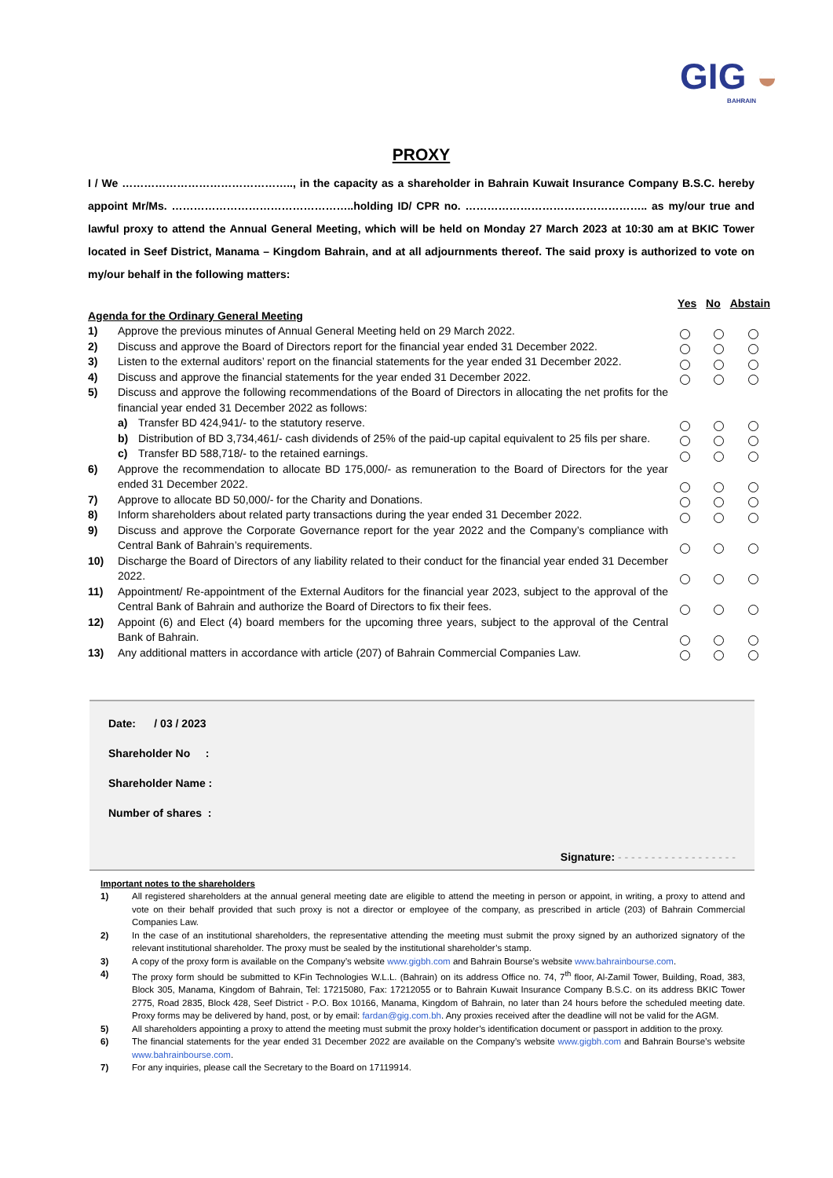GIG ◒
BAHRAIN
PROXY
I / We ……………………………………….., in the capacity as a shareholder in Bahrain Kuwait Insurance Company B.S.C. hereby appoint Mr/Ms. …………………………………………..holding ID/ CPR no. ………………………………………….. as my/our true and lawful proxy to attend the Annual General Meeting, which will be held on Monday 27 March 2023 at 10:30 am at BKIC Tower located in Seef District, Manama – Kingdom Bahrain, and at all adjournments thereof. The said proxy is authorized to vote on my/our behalf in the following matters:
Yes No Abstain
Agenda for the Ordinary General Meeting
1) Approve the previous minutes of Annual General Meeting held on 29 March 2022.
2) Discuss and approve the Board of Directors report for the financial year ended 31 December 2022.
3) Listen to the external auditors’ report on the financial statements for the year ended 31 December 2022.
4) Discuss and approve the financial statements for the year ended 31 December 2022.
5) Discuss and approve the following recommendations of the Board of Directors in allocating the net profits for the financial year ended 31 December 2022 as follows:
a) Transfer BD 424,941/- to the statutory reserve.
b) Distribution of BD 3,734,461/- cash dividends of 25% of the paid-up capital equivalent to 25 fils per share.
c) Transfer BD 588,718/- to the retained earnings.
6) Approve the recommendation to allocate BD 175,000/- as remuneration to the Board of Directors for the year ended 31 December 2022.
7) Approve to allocate BD 50,000/- for the Charity and Donations.
8) Inform shareholders about related party transactions during the year ended 31 December 2022.
9) Discuss and approve the Corporate Governance report for the year 2022 and the Company’s compliance with Central Bank of Bahrain’s requirements.
10) Discharge the Board of Directors of any liability related to their conduct for the financial year ended 31 December 2022.
11) Appointment/ Re-appointment of the External Auditors for the financial year 2023, subject to the approval of the Central Bank of Bahrain and authorize the Board of Directors to fix their fees.
12) Appoint (6) and Elect (4) board members for the upcoming three years, subject to the approval of the Central Bank of Bahrain.
13) Any additional matters in accordance with article (207) of Bahrain Commercial Companies Law.
Date: / 03 / 2023
Shareholder No :
Shareholder Name :
Number of shares :
Signature: - - - - - - - - - - - - - - - - - -
Important notes to the shareholders
1) All registered shareholders at the annual general meeting date are eligible to attend the meeting in person or appoint, in writing, a proxy to attend and vote on their behalf provided that such proxy is not a director or employee of the company, as prescribed in article (203) of Bahrain Commercial Companies Law.
2) In the case of an institutional shareholders, the representative attending the meeting must submit the proxy signed by an authorized signatory of the relevant institutional shareholder. The proxy must be sealed by the institutional shareholder’s stamp.
3) A copy of the proxy form is available on the Company’s website www.gigbh.com and Bahrain Bourse’s website www.bahrainbourse.com.
4) The proxy form should be submitted to KFin Technologies W.L.L. (Bahrain) on its address Office no. 74, 7<sup>th</sup> floor, Al-Zamil Tower, Building, Road, 383, Block 305, Manama, Kingdom of Bahrain, Tel: 17215080, Fax: 17212055 or to Bahrain Kuwait Insurance Company B.S.C. on its address BKIC Tower 2775, Road 2835, Block 428, Seef District - P.O. Box 10166, Manama, Kingdom of Bahrain, no later than 24 hours before the scheduled meeting date. Proxy forms may be delivered by hand, post, or by email: fardan@gig.com.bh. Any proxies received after the deadline will not be valid for the AGM.
5) All shareholders appointing a proxy to attend the meeting must submit the proxy holder’s identification document or passport in addition to the proxy.
6) The financial statements for the year ended 31 December 2022 are available on the Company’s website www.gigbh.com and Bahrain Bourse’s website www.bahrainbourse.com.
7) For any inquiries, please call the Secretary to the Board on 17119914.